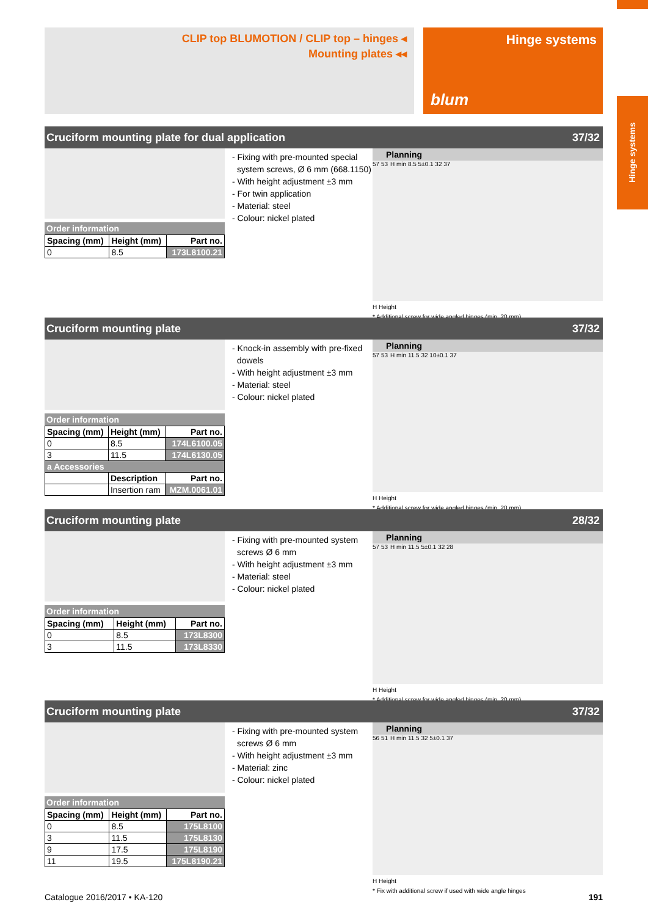CLIP top BLUMOTION / CLIP top – hinges ◂
Mounting plates ◂◂
Hinge systems
blum
Hinge systems
Cruciform mounting plate for dual application 37/32
Order information
| Spacing (mm) | Height (mm) | Part no. |
| --- | --- | --- |
| 0 | 8.5 | 173L8100.21 |
- Fixing with pre-mounted special system screws, Ø 6 mm (668.1150)
- With height adjustment ±3 mm
- For twin application
- Material: steel
- Colour: nickel plated
Planning
57 53 H min 8.5 5±0.1 32 37
H Height
* Additional screw for wide angled hinges (min. 20 mm)
Cruciform mounting plate 37/32
Order information
| Spacing (mm) | Height (mm) | Part no. |
| --- | --- | --- |
| 0 | 8.5 | 174L6100.05 |
| 3 | 11.5 | 174L6130.05 |
| a Accessories | | |
| | Description | Part no. |
| | Insertion ram | MZM.0061.01 |
- Knock-in assembly with pre-fixed dowels
- With height adjustment ±3 mm
- Material: steel
- Colour: nickel plated
Planning
57 53 H min 11.5 32 10±0.1 37
H Height
* Additional screw for wide angled hinges (min. 20 mm)
Cruciform mounting plate 28/32
Order information
| Spacing (mm) | Height (mm) | Part no. |
| --- | --- | --- |
| 0 | 8.5 | 173L8300 |
| 3 | 11.5 | 173L8330 |
- Fixing with pre-mounted system screws Ø 6 mm
- With height adjustment ±3 mm
- Material: steel
- Colour: nickel plated
Planning
57 53 H min 11.5 5±0.1 32 28
H Height
* Additional screw for wide angled hinges (min. 20 mm)
Cruciform mounting plate 37/32
Order information
| Spacing (mm) | Height (mm) | Part no. |
| --- | --- | --- |
| 0 | 8.5 | 175L8100 |
| 3 | 11.5 | 175L8130 |
| 9 | 17.5 | 175L8190 |
| 11 | 19.5 | 175L8190.21 |
- Fixing with pre-mounted system screws Ø 6 mm
- With height adjustment ±3 mm
- Material: zinc
- Colour: nickel plated
Planning
56 51 H min 11.5 32 5±0.1 37
H Height
* Fix with additional screw if used with wide angle hinges
Catalogue 2016/2017 • KA-120 191